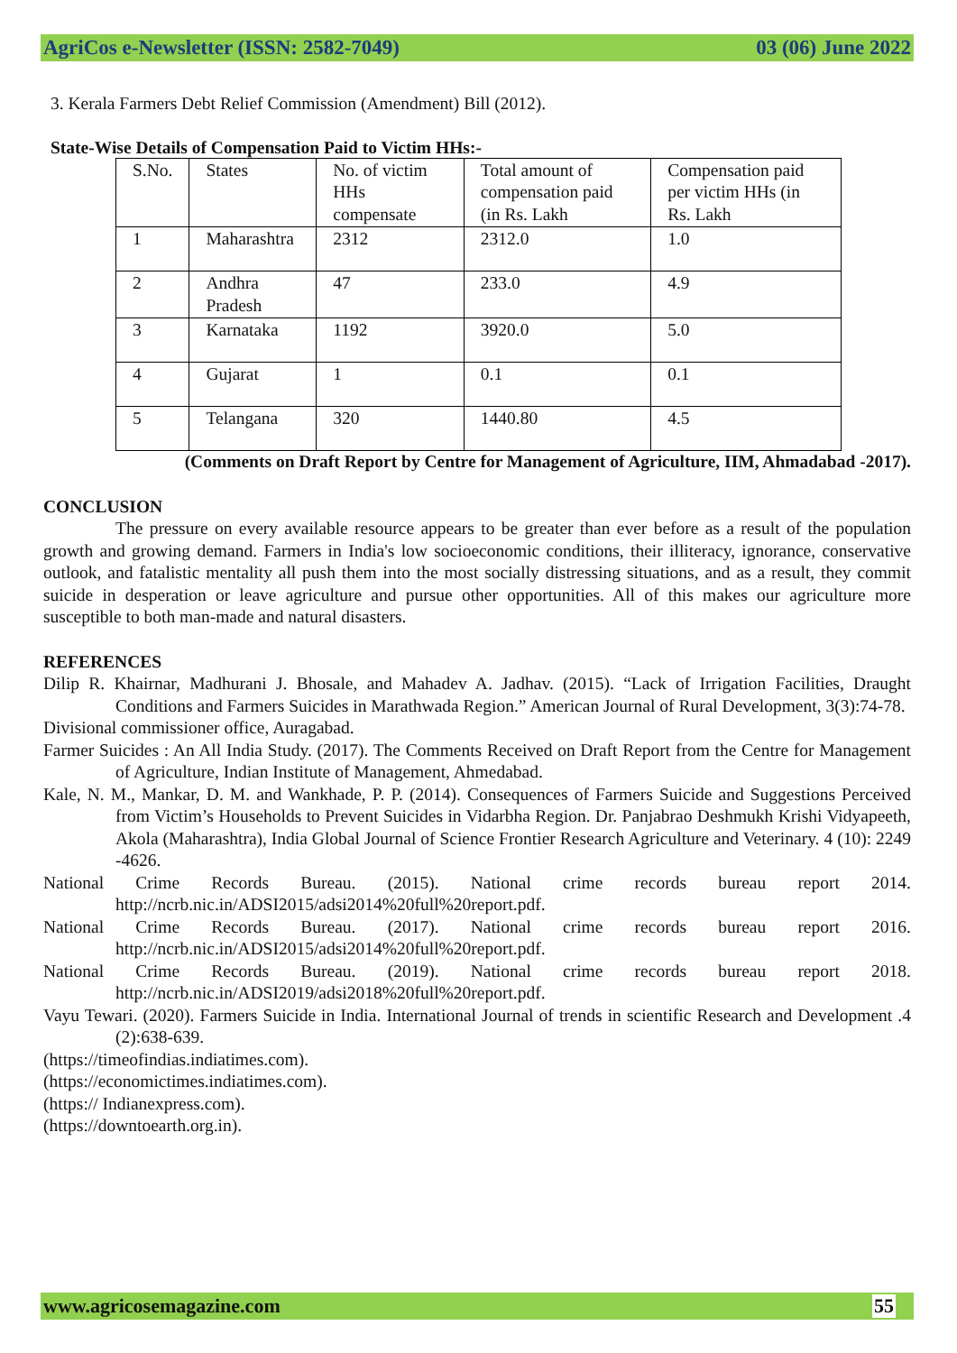AgriCos e-Newsletter (ISSN: 2582-7049) 03 (06) June 2022
3. Kerala Farmers Debt Relief Commission (Amendment) Bill (2012).
State-Wise Details of Compensation Paid to Victim HHs:-
| S.No. | States | No. of victim HHs compensate | Total amount of compensation paid (in Rs. Lakh | Compensation paid per victim HHs (in Rs. Lakh |
| 1 | Maharashtra | 2312 | 2312.0 | 1.0 |
| 2 | Andhra Pradesh | 47 | 233.0 | 4.9 |
| 3 | Karnataka | 1192 | 3920.0 | 5.0 |
| 4 | Gujarat | 1 | 0.1 | 0.1 |
| 5 | Telangana | 320 | 1440.80 | 4.5 |
(Comments on Draft Report by Centre for Management of Agriculture, IIM, Ahmadabad -2017).
CONCLUSION
The pressure on every available resource appears to be greater than ever before as a result of the population growth and growing demand. Farmers in India's low socioeconomic conditions, their illiteracy, ignorance, conservative outlook, and fatalistic mentality all push them into the most socially distressing situations, and as a result, they commit suicide in desperation or leave agriculture and pursue other opportunities. All of this makes our agriculture more susceptible to both man-made and natural disasters.
REFERENCES
Dilip R. Khairnar, Madhurani J. Bhosale, and Mahadev A. Jadhav. (2015). “Lack of Irrigation Facilities, Draught Conditions and Farmers Suicides in Marathwada Region.” American Journal of Rural Development, 3(3):74-78.
Divisional commissioner office, Auragabad.
Farmer Suicides : An All India Study. (2017). The Comments Received on Draft Report from the Centre for Management of Agriculture, Indian Institute of Management, Ahmedabad.
Kale, N. M., Mankar, D. M. and Wankhade, P. P. (2014). Consequences of Farmers Suicide and Suggestions Perceived from Victim’s Households to Prevent Suicides in Vidarbha Region. Dr. Panjabrao Deshmukh Krishi Vidyapeeth, Akola (Maharashtra), India Global Journal of Science Frontier Research Agriculture and Veterinary. 4 (10): 2249 -4626.
National Crime Records Bureau. (2015). National crime records bureau report 2014. http://ncrb.nic.in/ADSI2015/adsi2014%20full%20report.pdf.
National Crime Records Bureau. (2017). National crime records bureau report 2016. http://ncrb.nic.in/ADSI2015/adsi2014%20full%20report.pdf.
National Crime Records Bureau. (2019). National crime records bureau report 2018. http://ncrb.nic.in/ADSI2019/adsi2018%20full%20report.pdf.
Vayu Tewari. (2020). Farmers Suicide in India. International Journal of trends in scientific Research and Development .4 (2):638-639.
(https://timeofindias.indiatimes.com).
(https://economictimes.indiatimes.com).
(https:// Indianexpress.com).
(https://downtoearth.org.in).
www.agricosemagazine.com 55